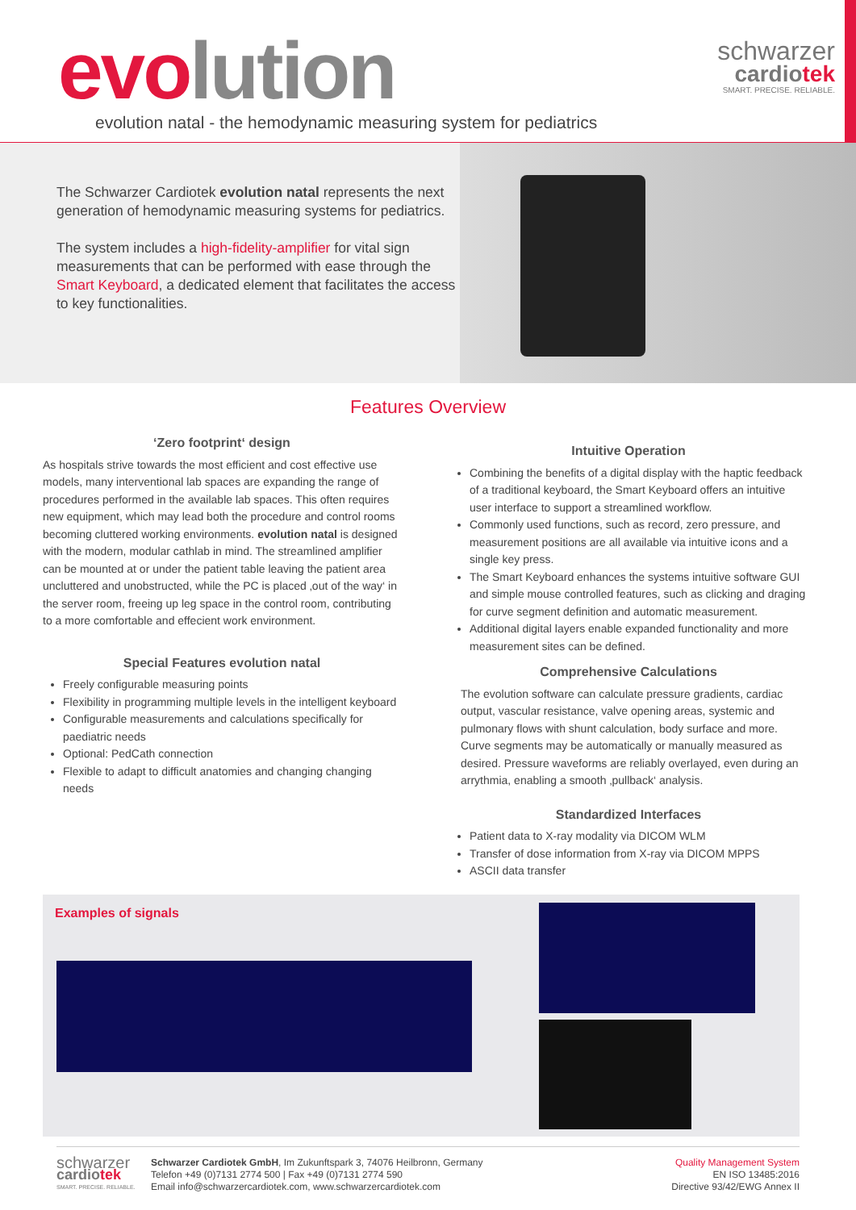evolution
schwarzer
cardiotek
SMART. PRECISE. RELIABLE.
evolution natal - the hemodynamic measuring system for pediatrics
The Schwarzer Cardiotek evolution natal represents the next generation of hemodynamic measuring systems for pediatrics.
The system includes a high-fidelity-amplifier for vital sign measurements that can be performed with ease through the Smart Keyboard, a dedicated element that facilitates the access to key functionalities.
Features Overview
‘Zero footprint‘ design
As hospitals strive towards the most efficient and cost effective use models, many interventional lab spaces are expanding the range of procedures performed in the available lab spaces. This often requires new equipment, which may lead both the procedure and control rooms becoming cluttered working environments. evolution natal is designed with the modern, modular cathlab in mind. The streamlined amplifier can be mounted at or under the patient table leaving the patient area uncluttered and unobstructed, while the PC is placed ‚out of the way‘ in the server room, freeing up leg space in the control room, contributing to a more comfortable and effecient work environment.
Special Features evolution natal
Freely configurable measuring points
Flexibility in programming multiple levels in the intelligent keyboard
Configurable measurements and calculations specifically for paediatric needs
Optional: PedCath connection
Flexible to adapt to difficult anatomies and changing changing needs
Intuitive Operation
Combining the benefits of a digital display with the haptic feedback of a traditional keyboard, the Smart Keyboard offers an intuitive user interface to support a streamlined workflow.
Commonly used functions, such as record, zero pressure, and measurement positions are all available via intuitive icons and a single key press.
The Smart Keyboard enhances the systems intuitive software GUI and simple mouse controlled features, such as clicking and draging for curve segment definition and automatic measurement.
Additional digital layers enable expanded functionality and more measurement sites can be defined.
Comprehensive Calculations
The evolution software can calculate pressure gradients, cardiac output, vascular resistance, valve opening areas, systemic and pulmonary flows with shunt calculation, body surface and more. Curve segments may be automatically or manually measured as desired. Pressure waveforms are reliably overlayed, even during an arrythmia, enabling a smooth ‚pullback‘ analysis.
Standardized Interfaces
Patient data to X-ray modality via DICOM WLM
Transfer of dose information from X-ray via DICOM MPPS
ASCII data transfer
Examples of signals
schwarzer
cardiotek
SMART. PRECISE. RELIABLE.
Schwarzer Cardiotek GmbH, Im Zukunftspark 3, 74076 Heilbronn, Germany
Telefon +49 (0)7131 2774 500 | Fax +49 (0)7131 2774 590
Email info@schwarzercardiotek.com, www.schwarzercardiotek.com
Quality Management System
EN ISO 13485:2016
Directive 93/42/EWG Annex II